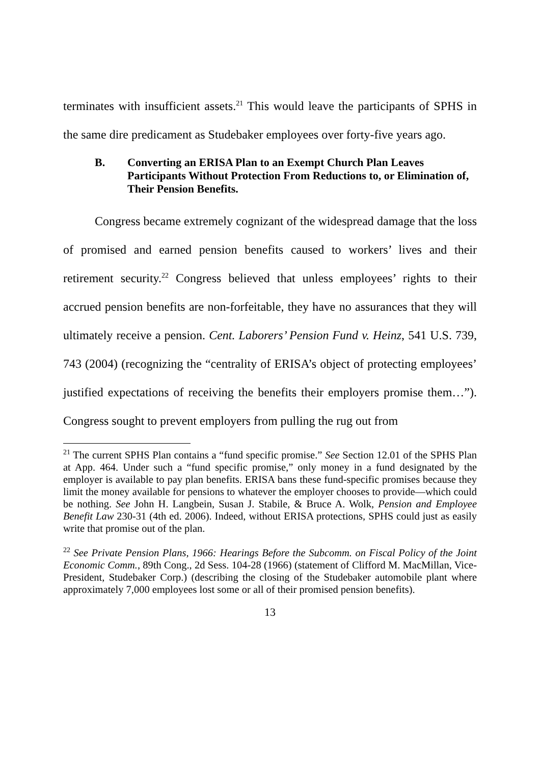terminates with insufficient assets.<sup>21</sup> This would leave the participants of SPHS in the same dire predicament as Studebaker employees over forty-five years ago.
B. Converting an ERISA Plan to an Exempt Church Plan Leaves Participants Without Protection From Reductions to, or Elimination of, Their Pension Benefits.
Congress became extremely cognizant of the widespread damage that the loss of promised and earned pension benefits caused to workers’ lives and their retirement security.<sup>22</sup> Congress believed that unless employees’ rights to their accrued pension benefits are non-forfeitable, they have no assurances that they will ultimately receive a pension. Cent. Laborers’ Pension Fund v. Heinz, 541 U.S. 739, 743 (2004) (recognizing the “centrality of ERISA’s object of protecting employees’ justified expectations of receiving the benefits their employers promise them…”). Congress sought to prevent employers from pulling the rug out from
<sup>21</sup> The current SPHS Plan contains a “fund specific promise.” See Section 12.01 of the SPHS Plan at App. 464. Under such a “fund specific promise,” only money in a fund designated by the employer is available to pay plan benefits. ERISA bans these fund-specific promises because they limit the money available for pensions to whatever the employer chooses to provide—which could be nothing. See John H. Langbein, Susan J. Stabile, & Bruce A. Wolk, Pension and Employee Benefit Law 230-31 (4th ed. 2006). Indeed, without ERISA protections, SPHS could just as easily write that promise out of the plan.
<sup>22</sup> See Private Pension Plans, 1966: Hearings Before the Subcomm. on Fiscal Policy of the Joint Economic Comm., 89th Cong., 2d Sess. 104-28 (1966) (statement of Clifford M. MacMillan, Vice-President, Studebaker Corp.) (describing the closing of the Studebaker automobile plant where approximately 7,000 employees lost some or all of their promised pension benefits).
13